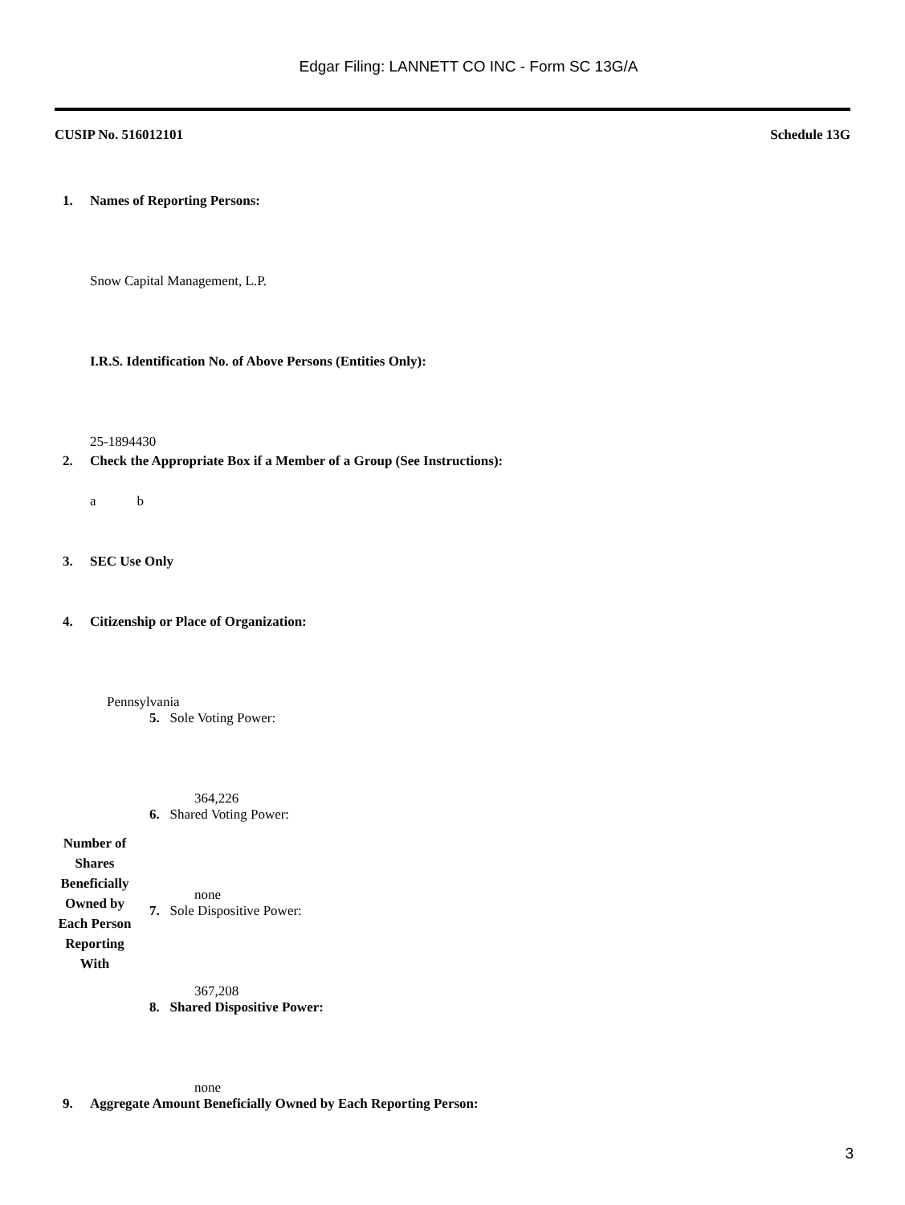Edgar Filing: LANNETT CO INC - Form SC 13G/A
CUSIP No. 516012101 Schedule 13G
1. Names of Reporting Persons:
Snow Capital Management, L.P.
I.R.S. Identification No. of Above Persons (Entities Only):
25-1894430
2. Check the Appropriate Box if a Member of a Group (See Instructions):
a b
3. SEC Use Only
4. Citizenship or Place of Organization:
Pennsylvania
| Number of Shares Beneficially Owned by Each Person Reporting With | 5. Sole Voting Power: 364,226 |
| | 6. Shared Voting Power: none |
| | 7. Sole Dispositive Power: 367,208 |
| | 8. Shared Dispositive Power: none |
9. Aggregate Amount Beneficially Owned by Each Reporting Person:
3